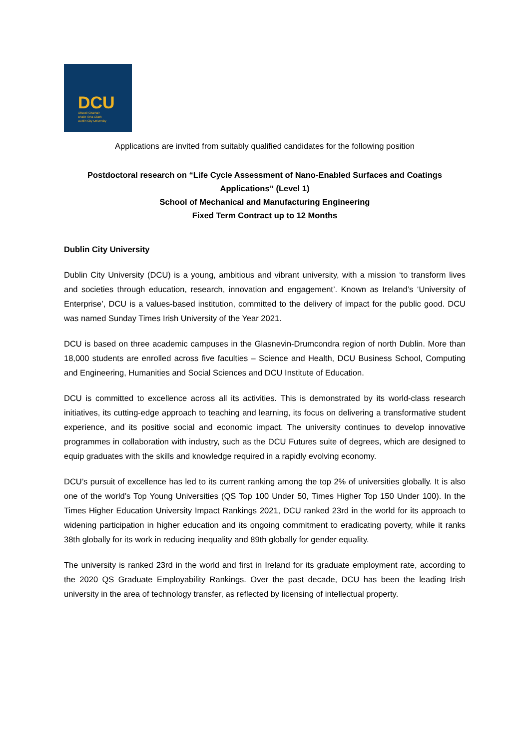DCU
Ollscoil Chathair
Bhaile Átha Cliath
Dublin City University
Applications are invited from suitably qualified candidates for the following position
Postdoctoral research on “Life Cycle Assessment of Nano-Enabled Surfaces and Coatings Applications” (Level 1)
School of Mechanical and Manufacturing Engineering
Fixed Term Contract up to 12 Months
Dublin City University
Dublin City University (DCU) is a young, ambitious and vibrant university, with a mission ‘to transform lives and societies through education, research, innovation and engagement’. Known as Ireland’s ‘University of Enterprise’, DCU is a values-based institution, committed to the delivery of impact for the public good. DCU was named Sunday Times Irish University of the Year 2021.
DCU is based on three academic campuses in the Glasnevin-Drumcondra region of north Dublin. More than 18,000 students are enrolled across five faculties – Science and Health, DCU Business School, Computing and Engineering, Humanities and Social Sciences and DCU Institute of Education.
DCU is committed to excellence across all its activities. This is demonstrated by its world-class research initiatives, its cutting-edge approach to teaching and learning, its focus on delivering a transformative student experience, and its positive social and economic impact. The university continues to develop innovative programmes in collaboration with industry, such as the DCU Futures suite of degrees, which are designed to equip graduates with the skills and knowledge required in a rapidly evolving economy.
DCU’s pursuit of excellence has led to its current ranking among the top 2% of universities globally. It is also one of the world’s Top Young Universities (QS Top 100 Under 50, Times Higher Top 150 Under 100). In the Times Higher Education University Impact Rankings 2021, DCU ranked 23rd in the world for its approach to widening participation in higher education and its ongoing commitment to eradicating poverty, while it ranks 38th globally for its work in reducing inequality and 89th globally for gender equality.
The university is ranked 23rd in the world and first in Ireland for its graduate employment rate, according to the 2020 QS Graduate Employability Rankings. Over the past decade, DCU has been the leading Irish university in the area of technology transfer, as reflected by licensing of intellectual property.